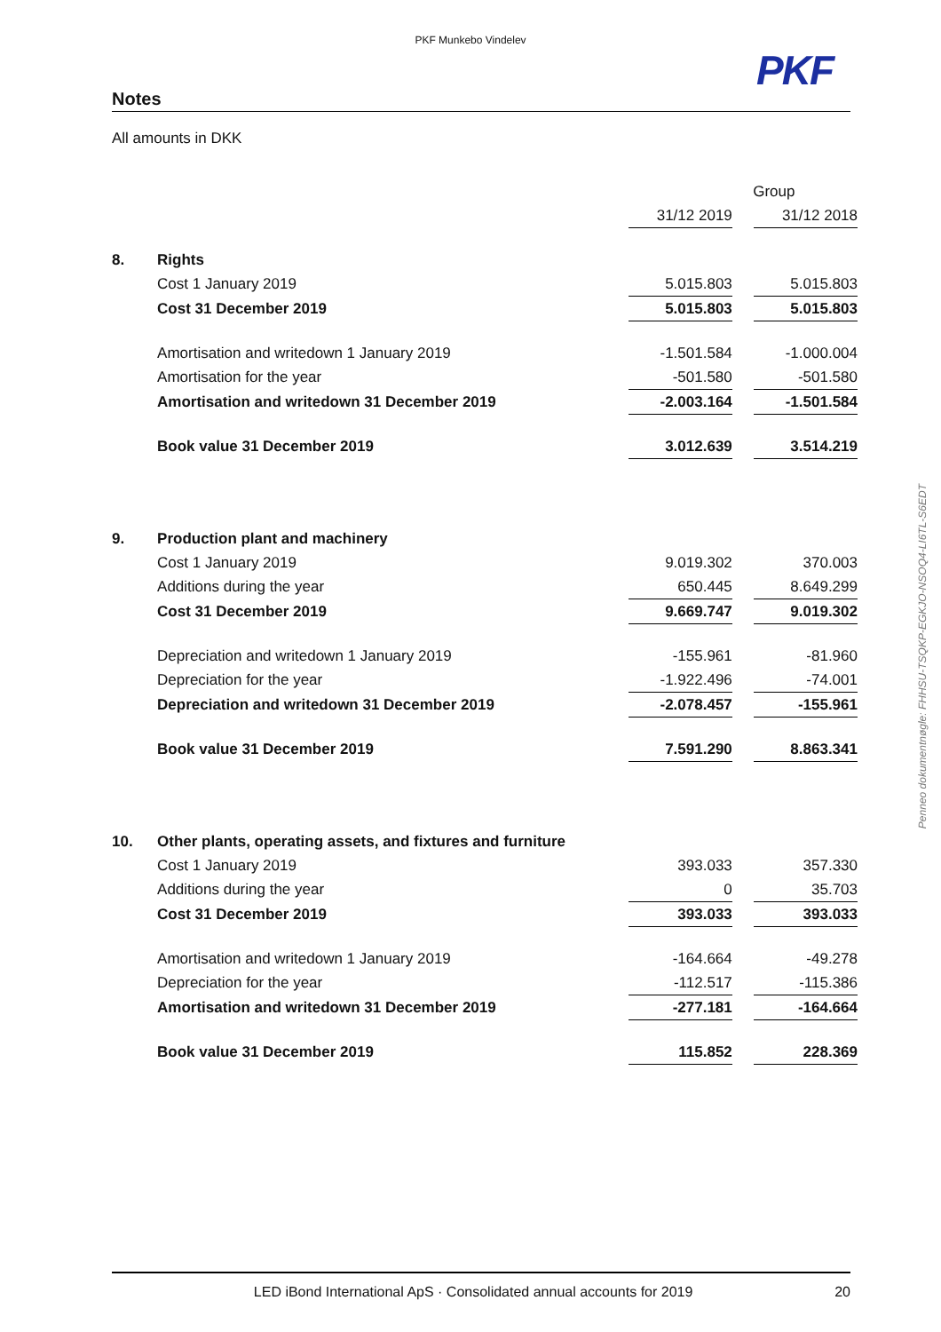PKF Munkebo Vindelev
PKF
Notes
All amounts in DKK
| | | Group | | |
| --- | --- | --- | --- | --- |
| | | 31/12 2019 | | 31/12 2018 |
| 8. | Rights | | | |
| | Cost 1 January 2019 | 5.015.803 | | 5.015.803 |
| | Cost 31 December 2019 | 5.015.803 | | 5.015.803 |
| | Amortisation and writedown 1 January 2019 | -1.501.584 | | -1.000.004 |
| | Amortisation for the year | -501.580 | | -501.580 |
| | Amortisation and writedown 31 December 2019 | -2.003.164 | | -1.501.584 |
| | Book value 31 December 2019 | 3.012.639 | | 3.514.219 |
| 9. | Production plant and machinery | | | |
| | Cost 1 January 2019 | 9.019.302 | | 370.003 |
| | Additions during the year | 650.445 | | 8.649.299 |
| | Cost 31 December 2019 | 9.669.747 | | 9.019.302 |
| | Depreciation and writedown 1 January 2019 | -155.961 | | -81.960 |
| | Depreciation for the year | -1.922.496 | | -74.001 |
| | Depreciation and writedown 31 December 2019 | -2.078.457 | | -155.961 |
| | Book value 31 December 2019 | 7.591.290 | | 8.863.341 |
| 10. | Other plants, operating assets, and fixtures and furniture | | | |
| | Cost 1 January 2019 | 393.033 | | 357.330 |
| | Additions during the year | 0 | | 35.703 |
| | Cost 31 December 2019 | 393.033 | | 393.033 |
| | Amortisation and writedown 1 January 2019 | -164.664 | | -49.278 |
| | Depreciation for the year | -112.517 | | -115.386 |
| | Amortisation and writedown 31 December 2019 | -277.181 | | -164.664 |
| | Book value 31 December 2019 | 115.852 | | 228.369 |
Penneo dokumentnøgle: FHHSU-TSQKP-EGKJO-NSOQ4-LI6TL-S6EDT
LED iBond International ApS · Consolidated annual accounts for 2019 20